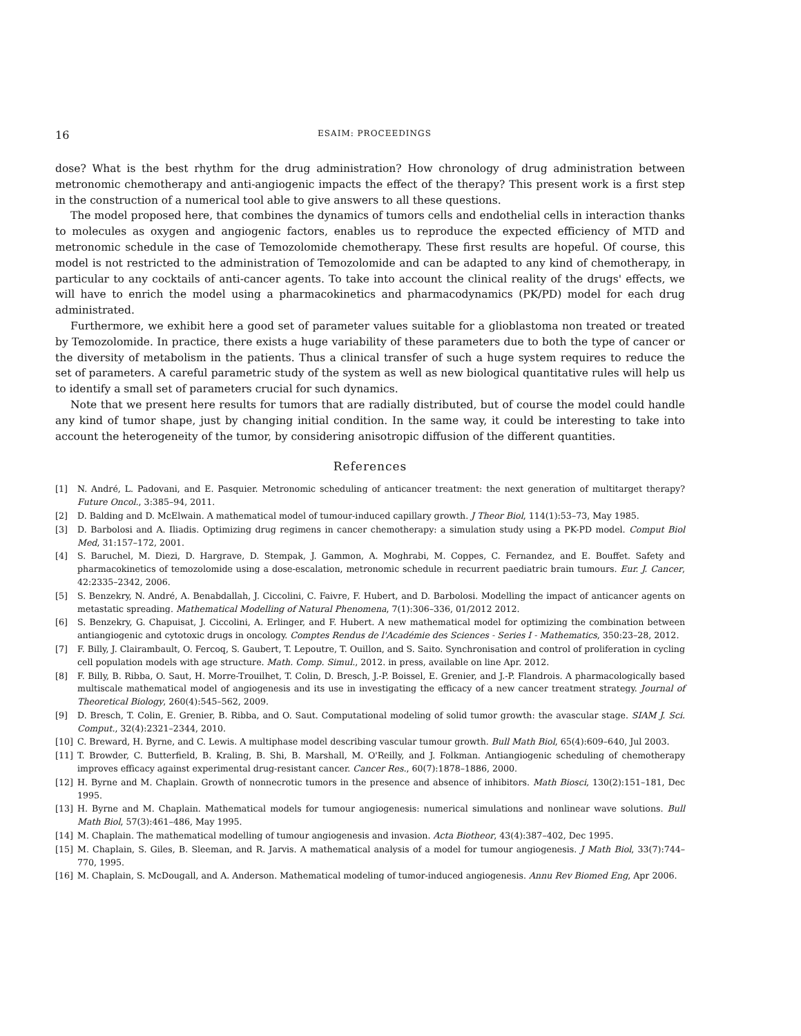16 ESAIM: PROCEEDINGS
dose? What is the best rhythm for the drug administration? How chronology of drug administration between metronomic chemotherapy and anti-angiogenic impacts the effect of the therapy? This present work is a first step in the construction of a numerical tool able to give answers to all these questions.
The model proposed here, that combines the dynamics of tumors cells and endothelial cells in interaction thanks to molecules as oxygen and angiogenic factors, enables us to reproduce the expected efficiency of MTD and metronomic schedule in the case of Temozolomide chemotherapy. These first results are hopeful. Of course, this model is not restricted to the administration of Temozolomide and can be adapted to any kind of chemotherapy, in particular to any cocktails of anti-cancer agents. To take into account the clinical reality of the drugs' effects, we will have to enrich the model using a pharmacokinetics and pharmacodynamics (PK/PD) model for each drug administrated.
Furthermore, we exhibit here a good set of parameter values suitable for a glioblastoma non treated or treated by Temozolomide. In practice, there exists a huge variability of these parameters due to both the type of cancer or the diversity of metabolism in the patients. Thus a clinical transfer of such a huge system requires to reduce the set of parameters. A careful parametric study of the system as well as new biological quantitative rules will help us to identify a small set of parameters crucial for such dynamics.
Note that we present here results for tumors that are radially distributed, but of course the model could handle any kind of tumor shape, just by changing initial condition. In the same way, it could be interesting to take into account the heterogeneity of the tumor, by considering anisotropic diffusion of the different quantities.
References
[1] N. André, L. Padovani, and E. Pasquier. Metronomic scheduling of anticancer treatment: the next generation of multitarget therapy? Future Oncol., 3:385–94, 2011.
[2] D. Balding and D. McElwain. A mathematical model of tumour-induced capillary growth. J Theor Biol, 114(1):53–73, May 1985.
[3] D. Barbolosi and A. Iliadis. Optimizing drug regimens in cancer chemotherapy: a simulation study using a PK-PD model. Comput Biol Med, 31:157–172, 2001.
[4] S. Baruchel, M. Diezi, D. Hargrave, D. Stempak, J. Gammon, A. Moghrabi, M. Coppes, C. Fernandez, and E. Bouffet. Safety and pharmacokinetics of temozolomide using a dose-escalation, metronomic schedule in recurrent paediatric brain tumours. Eur. J. Cancer, 42:2335–2342, 2006.
[5] S. Benzekry, N. André, A. Benabdallah, J. Ciccolini, C. Faivre, F. Hubert, and D. Barbolosi. Modelling the impact of anticancer agents on metastatic spreading. Mathematical Modelling of Natural Phenomena, 7(1):306–336, 01/2012 2012.
[6] S. Benzekry, G. Chapuisat, J. Ciccolini, A. Erlinger, and F. Hubert. A new mathematical model for optimizing the combination between antiangiogenic and cytotoxic drugs in oncology. Comptes Rendus de l'Académie des Sciences - Series I - Mathematics, 350:23–28, 2012.
[7] F. Billy, J. Clairambault, O. Fercoq, S. Gaubert, T. Lepoutre, T. Ouillon, and S. Saito. Synchronisation and control of proliferation in cycling cell population models with age structure. Math. Comp. Simul., 2012. in press, available on line Apr. 2012.
[8] F. Billy, B. Ribba, O. Saut, H. Morre-Trouilhet, T. Colin, D. Bresch, J.-P. Boissel, E. Grenier, and J.-P. Flandrois. A pharmacologically based multiscale mathematical model of angiogenesis and its use in investigating the efficacy of a new cancer treatment strategy. Journal of Theoretical Biology, 260(4):545–562, 2009.
[9] D. Bresch, T. Colin, E. Grenier, B. Ribba, and O. Saut. Computational modeling of solid tumor growth: the avascular stage. SIAM J. Sci. Comput., 32(4):2321–2344, 2010.
[10] C. Breward, H. Byrne, and C. Lewis. A multiphase model describing vascular tumour growth. Bull Math Biol, 65(4):609–640, Jul 2003.
[11] T. Browder, C. Butterfield, B. Kraling, B. Shi, B. Marshall, M. O'Reilly, and J. Folkman. Antiangiogenic scheduling of chemotherapy improves efficacy against experimental drug-resistant cancer. Cancer Res., 60(7):1878–1886, 2000.
[12] H. Byrne and M. Chaplain. Growth of nonnecrotic tumors in the presence and absence of inhibitors. Math Biosci, 130(2):151–181, Dec 1995.
[13] H. Byrne and M. Chaplain. Mathematical models for tumour angiogenesis: numerical simulations and nonlinear wave solutions. Bull Math Biol, 57(3):461–486, May 1995.
[14] M. Chaplain. The mathematical modelling of tumour angiogenesis and invasion. Acta Biotheor, 43(4):387–402, Dec 1995.
[15] M. Chaplain, S. Giles, B. Sleeman, and R. Jarvis. A mathematical analysis of a model for tumour angiogenesis. J Math Biol, 33(7):744–770, 1995.
[16] M. Chaplain, S. McDougall, and A. Anderson. Mathematical modeling of tumor-induced angiogenesis. Annu Rev Biomed Eng, Apr 2006.